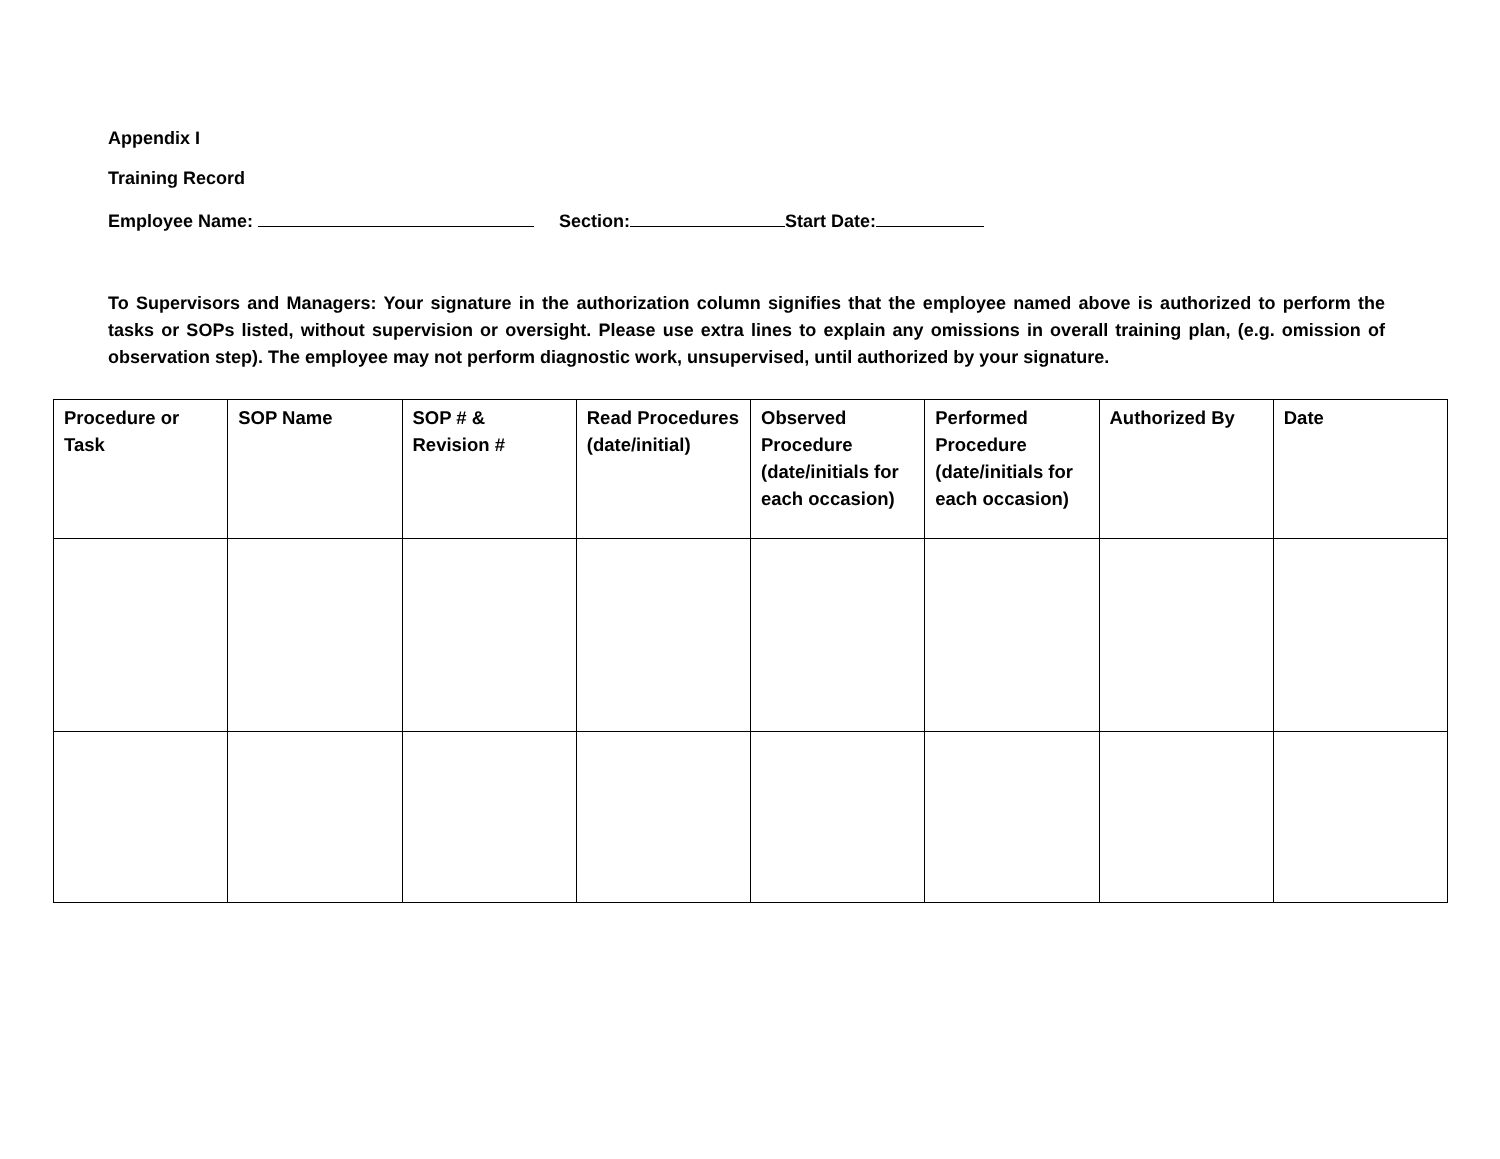Appendix I
Training Record
Employee Name: Section: Start Date:
To Supervisors and Managers: Your signature in the authorization column signifies that the employee named above is authorized to perform the tasks or SOPs listed, without supervision or oversight. Please use extra lines to explain any omissions in overall training plan, (e.g. omission of observation step). The employee may not perform diagnostic work, unsupervised, until authorized by your signature.
| Procedure or Task | SOP Name | SOP # & Revision # | Read Procedures (date/initial) | Observed Procedure (date/initials for each occasion) | Performed Procedure (date/initials for each occasion) | Authorized By | Date |
| --- | --- | --- | --- | --- | --- | --- | --- |